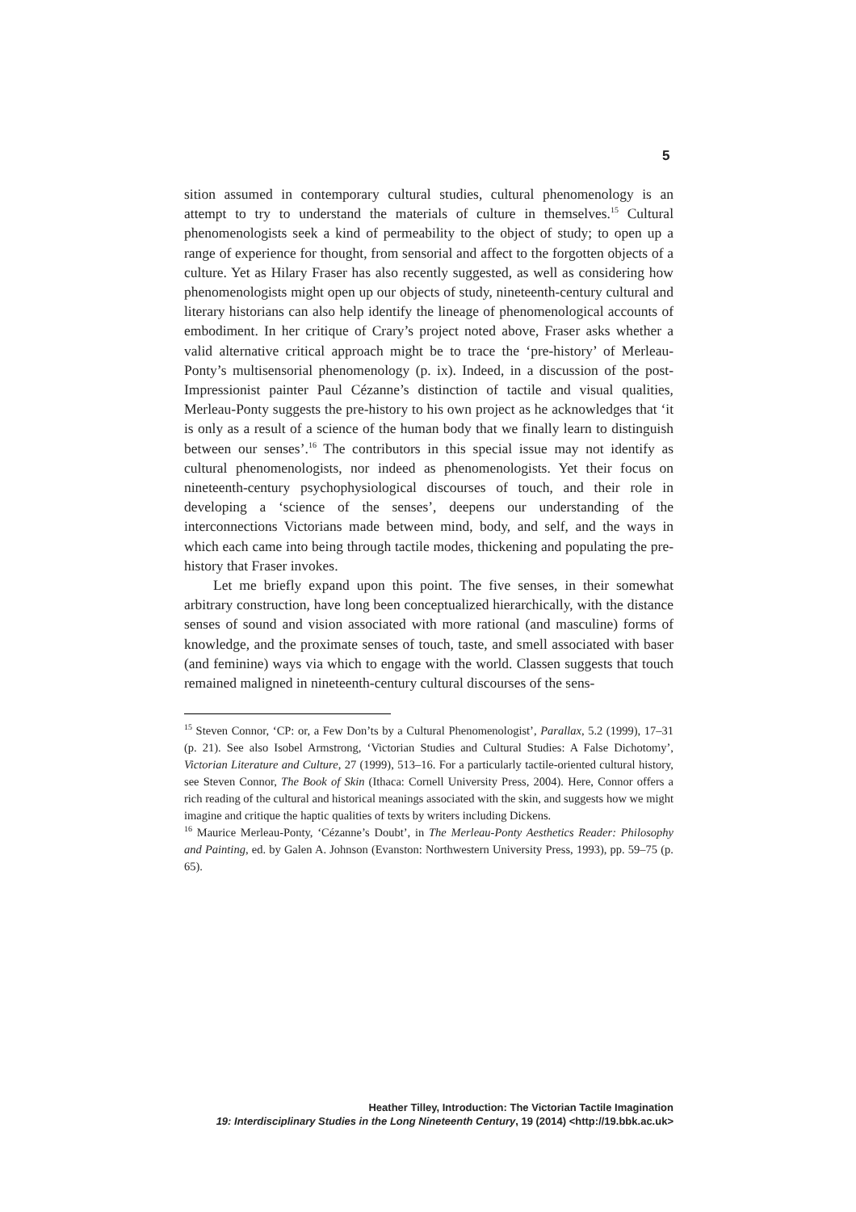5
sition assumed in contemporary cultural studies, cultural phenomenology is an attempt to try to understand the materials of culture in themselves.<sup>15</sup> Cultural phenomenologists seek a kind of permeability to the object of study; to open up a range of experience for thought, from sensorial and affect to the forgotten objects of a culture. Yet as Hilary Fraser has also recently suggested, as well as considering how phenomenologists might open up our objects of study, nineteenth-century cultural and literary historians can also help identify the lineage of phenomenological accounts of embodiment. In her critique of Crary’s project noted above, Fraser asks whether a valid alternative critical approach might be to trace the ‘pre-history’ of Merleau-Ponty’s multisensorial phenomenology (p. ix). Indeed, in a discussion of the post-Impressionist painter Paul Cézanne’s distinction of tactile and visual qualities, Merleau-Ponty suggests the pre-history to his own project as he acknowledges that ‘it is only as a result of a science of the human body that we finally learn to distinguish between our senses’.<sup>16</sup> The contributors in this special issue may not identify as cultural phenomenologists, nor indeed as phenomenologists. Yet their focus on nineteenth-century psychophysiological discourses of touch, and their role in developing a ‘science of the senses’, deepens our understanding of the interconnections Victorians made between mind, body, and self, and the ways in which each came into being through tactile modes, thickening and populating the pre-history that Fraser invokes.
Let me briefly expand upon this point. The five senses, in their somewhat arbitrary construction, have long been conceptualized hierarchically, with the distance senses of sound and vision associated with more rational (and masculine) forms of knowledge, and the proximate senses of touch, taste, and smell associated with baser (and feminine) ways via which to engage with the world. Classen suggests that touch remained maligned in nineteenth-century cultural discourses of the sens-
<sup>15</sup> Steven Connor, ‘CP: or, a Few Don’ts by a Cultural Phenomenologist’, Parallax, 5.2 (1999), 17–31 (p. 21). See also Isobel Armstrong, ‘Victorian Studies and Cultural Studies: A False Dichotomy’, Victorian Literature and Culture, 27 (1999), 513–16. For a particularly tactile-oriented cultural history, see Steven Connor, The Book of Skin (Ithaca: Cornell University Press, 2004). Here, Connor offers a rich reading of the cultural and historical meanings associated with the skin, and suggests how we might imagine and critique the haptic qualities of texts by writers including Dickens.
<sup>16</sup> Maurice Merleau-Ponty, ‘Cézanne’s Doubt’, in The Merleau-Ponty Aesthetics Reader: Philosophy and Painting, ed. by Galen A. Johnson (Evanston: Northwestern University Press, 1993), pp. 59–75 (p. 65).
Heather Tilley, Introduction: The Victorian Tactile Imagination
19: Interdisciplinary Studies in the Long Nineteenth Century, 19 (2014) <http://19.bbk.ac.uk>